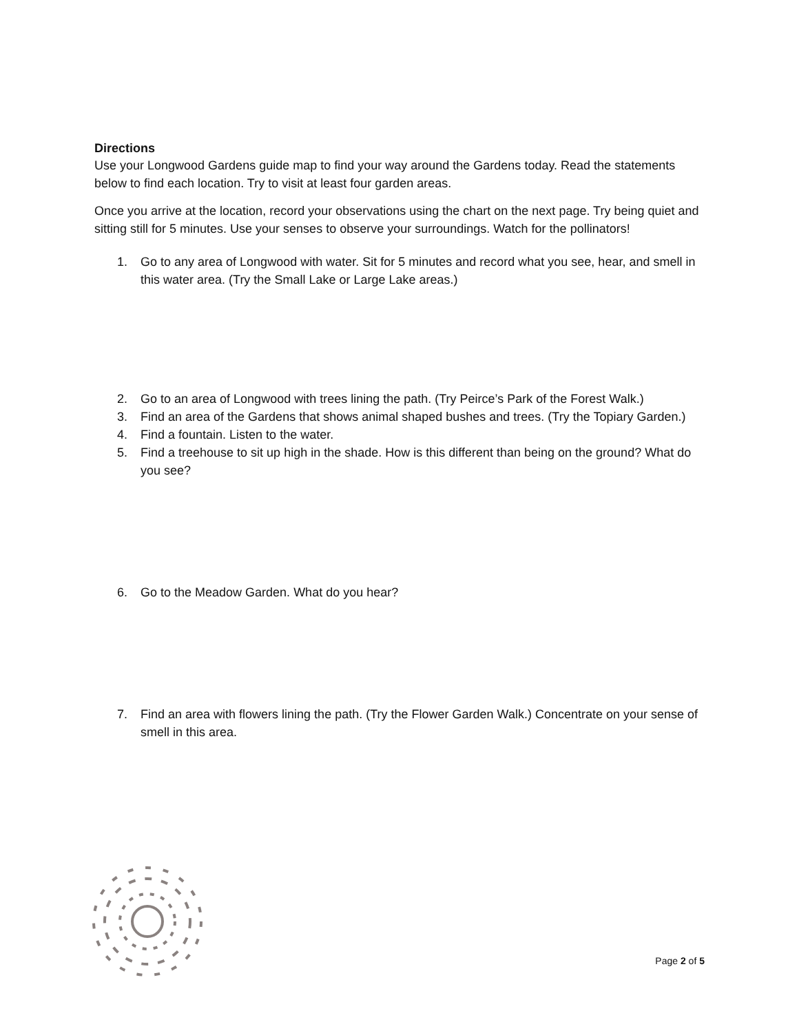Directions
Use your Longwood Gardens guide map to find your way around the Gardens today. Read the statements below to find each location. Try to visit at least four garden areas.
Once you arrive at the location, record your observations using the chart on the next page. Try being quiet and sitting still for 5 minutes. Use your senses to observe your surroundings. Watch for the pollinators!
1. Go to any area of Longwood with water. Sit for 5 minutes and record what you see, hear, and smell in this water area. (Try the Small Lake or Large Lake areas.)
2. Go to an area of Longwood with trees lining the path. (Try Peirce’s Park of the Forest Walk.)
3. Find an area of the Gardens that shows animal shaped bushes and trees. (Try the Topiary Garden.)
4. Find a fountain. Listen to the water.
5. Find a treehouse to sit up high in the shade. How is this different than being on the ground? What do you see?
6. Go to the Meadow Garden. What do you hear?
7. Find an area with flowers lining the path. (Try the Flower Garden Walk.) Concentrate on your sense of smell in this area.
Page 2 of 5